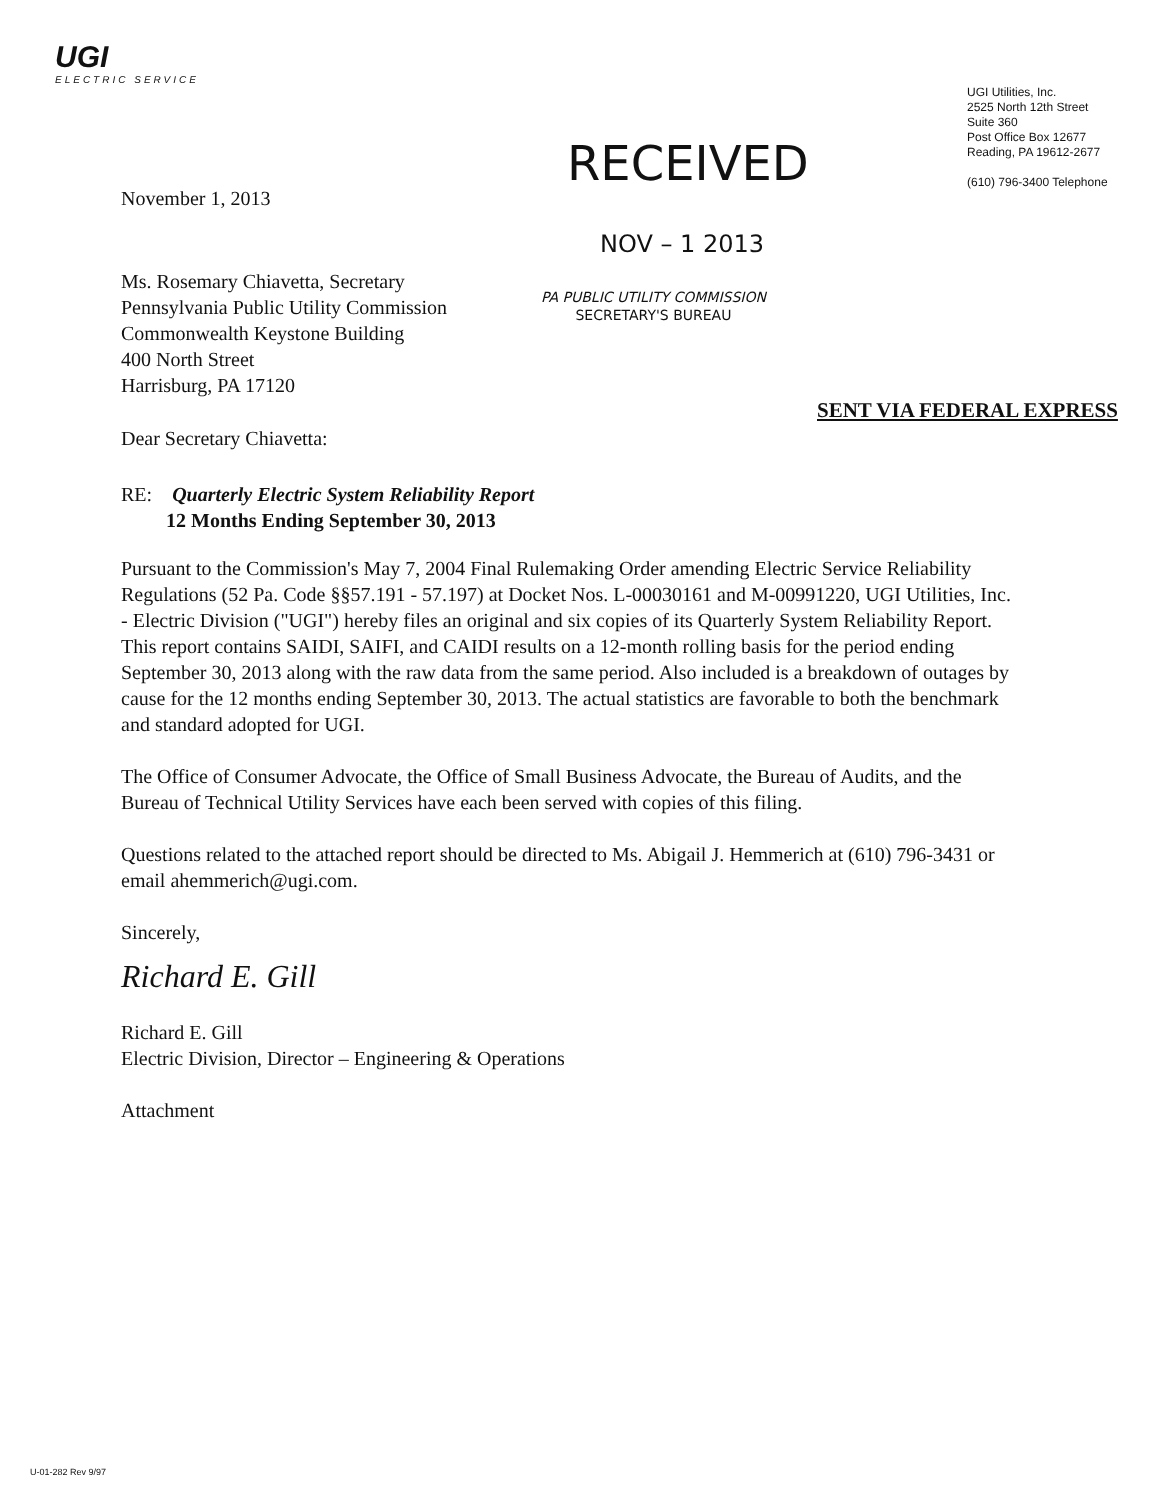UGI
ELECTRIC SERVICE
UGI Utilities, Inc.
2525 North 12th Street
Suite 360
Post Office Box 12677
Reading, PA 19612-2677
(610) 796-3400 Telephone
RECEIVED
NOV – 1 2013
PA PUBLIC UTILITY COMMISSION
SECRETARY'S BUREAU
November 1, 2013
Ms. Rosemary Chiavetta, Secretary
Pennsylvania Public Utility Commission
Commonwealth Keystone Building
400 North Street
Harrisburg, PA 17120
SENT VIA FEDERAL EXPRESS
Dear Secretary Chiavetta:
RE: Quarterly Electric System Reliability Report
12 Months Ending September 30, 2013
Pursuant to the Commission's May 7, 2004 Final Rulemaking Order amending Electric Service Reliability Regulations (52 Pa. Code §§57.191 - 57.197) at Docket Nos. L-00030161 and M-00991220, UGI Utilities, Inc. - Electric Division ("UGI") hereby files an original and six copies of its Quarterly System Reliability Report. This report contains SAIDI, SAIFI, and CAIDI results on a 12-month rolling basis for the period ending September 30, 2013 along with the raw data from the same period. Also included is a breakdown of outages by cause for the 12 months ending September 30, 2013. The actual statistics are favorable to both the benchmark and standard adopted for UGI.
The Office of Consumer Advocate, the Office of Small Business Advocate, the Bureau of Audits, and the Bureau of Technical Utility Services have each been served with copies of this filing.
Questions related to the attached report should be directed to Ms. Abigail J. Hemmerich at (610) 796-3431 or email ahemmerich@ugi.com.
Sincerely,
Richard E. Gill
Richard E. Gill
Electric Division, Director – Engineering & Operations
Attachment
U-01-282 Rev 9/97